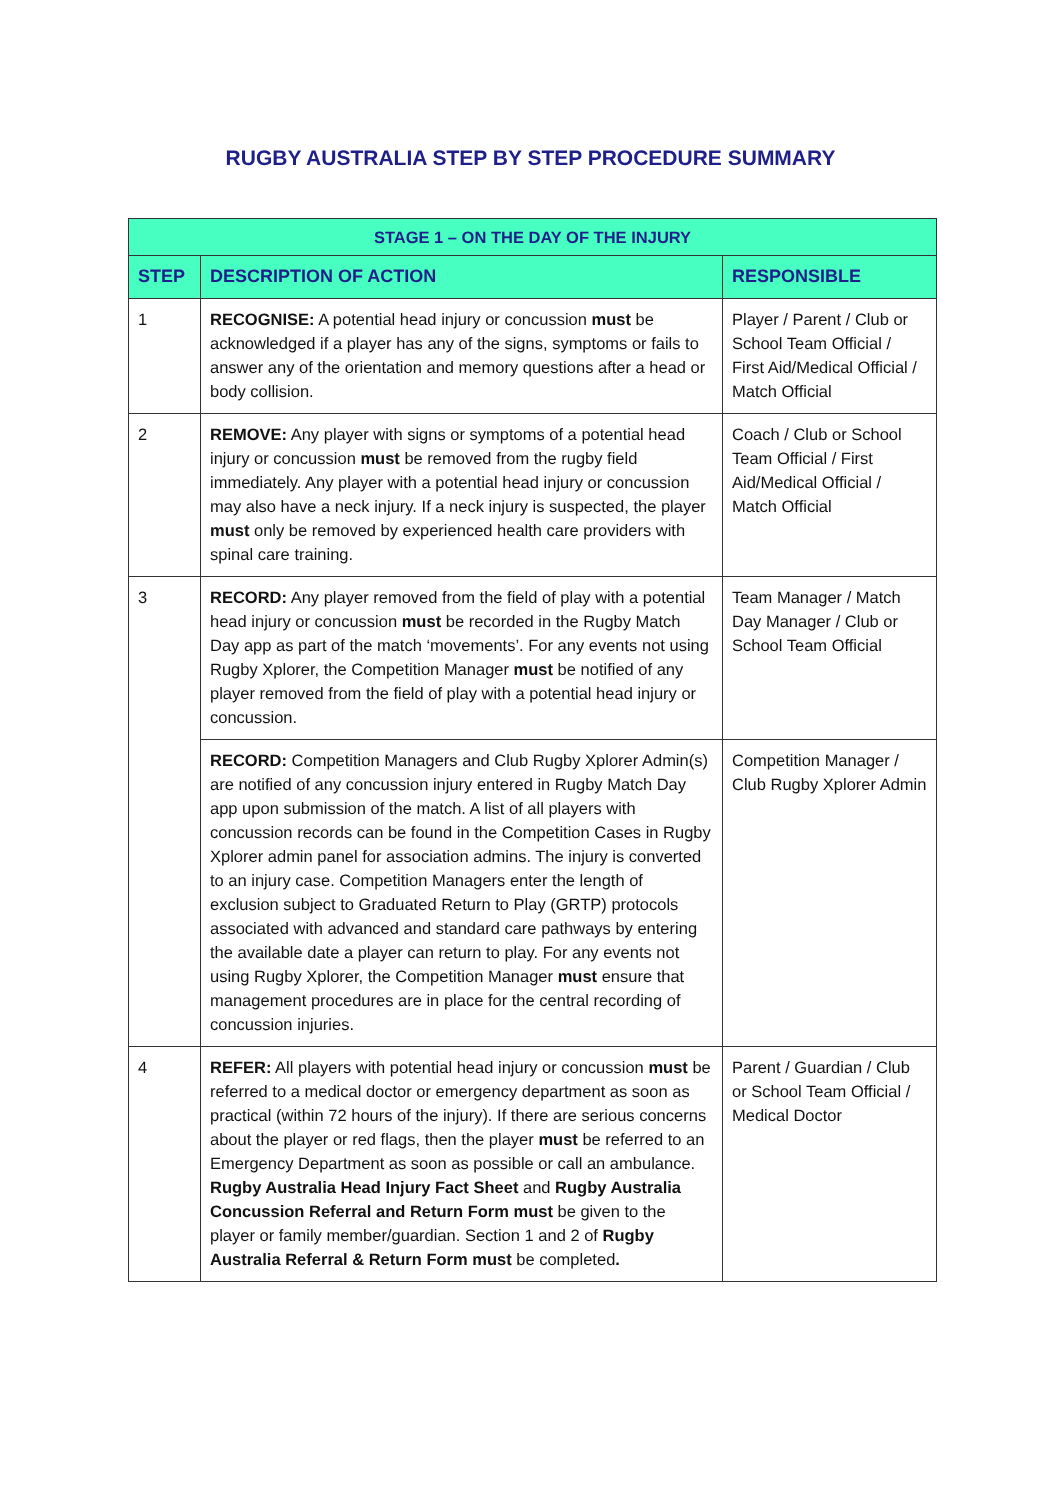RUGBY AUSTRALIA STEP BY STEP PROCEDURE SUMMARY
| STAGE 1 – ON THE DAY OF THE INJURY | | |
| --- | --- | --- |
| STEP | DESCRIPTION OF ACTION | RESPONSIBLE |
| 1 | RECOGNISE: A potential head injury or concussion must be acknowledged if a player has any of the signs, symptoms or fails to answer any of the orientation and memory questions after a head or body collision. | Player / Parent / Club or School Team Official / First Aid/Medical Official / Match Official |
| 2 | REMOVE: Any player with signs or symptoms of a potential head injury or concussion must be removed from the rugby field immediately. Any player with a potential head injury or concussion may also have a neck injury. If a neck injury is suspected, the player must only be removed by experienced health care providers with spinal care training. | Coach / Club or School Team Official / First Aid/Medical Official / Match Official |
| 3 | RECORD: Any player removed from the field of play with a potential head injury or concussion must be recorded in the Rugby Match Day app as part of the match ‘movements’. For any events not using Rugby Xplorer, the Competition Manager must be notified of any player removed from the field of play with a potential head injury or concussion. | Team Manager / Match Day Manager / Club or School Team Official |
| | RECORD: Competition Managers and Club Rugby Xplorer Admin(s) are notified of any concussion injury entered in Rugby Match Day app upon submission of the match. A list of all players with concussion records can be found in the Competition Cases in Rugby Xplorer admin panel for association admins. The injury is converted to an injury case. Competition Managers enter the length of exclusion subject to Graduated Return to Play (GRTP) protocols associated with advanced and standard care pathways by entering the available date a player can return to play. For any events not using Rugby Xplorer, the Competition Manager must ensure that management procedures are in place for the central recording of concussion injuries. | Competition Manager / Club Rugby Xplorer Admin |
| 4 | REFER: All players with potential head injury or concussion must be referred to a medical doctor or emergency department as soon as practical (within 72 hours of the injury). If there are serious concerns about the player or red flags, then the player must be referred to an Emergency Department as soon as possible or call an ambulance. Rugby Australia Head Injury Fact Sheet and Rugby Australia Concussion Referral and Return Form must be given to the player or family member/guardian. Section 1 and 2 of Rugby Australia Referral & Return Form must be completed . | Parent / Guardian / Club or School Team Official / Medical Doctor |